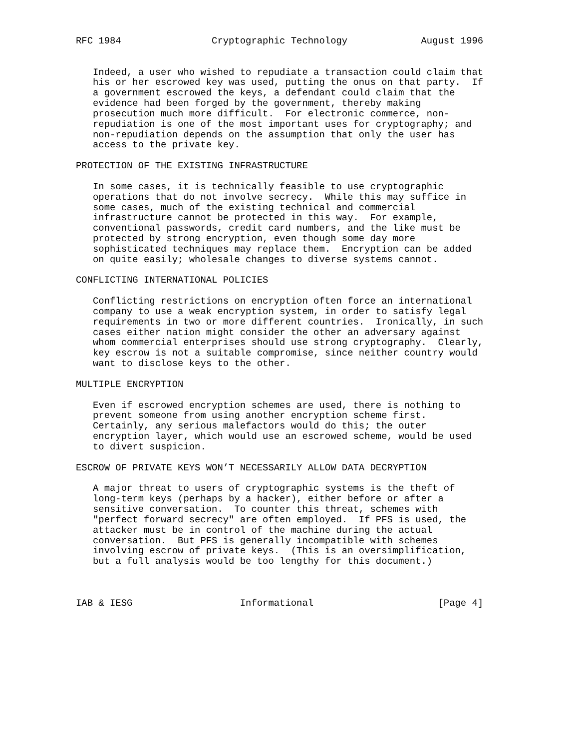RFC 1984                Cryptographic Technology             August 1996


   Indeed, a user who wished to repudiate a transaction could claim that
   his or her escrowed key was used, putting the onus on that party.  If
   a government escrowed the keys, a defendant could claim that the
   evidence had been forged by the government, thereby making
   prosecution much more difficult.  For electronic commerce, non-
   repudiation is one of the most important uses for cryptography; and
   non-repudiation depends on the assumption that only the user has
   access to the private key.

PROTECTION OF THE EXISTING INFRASTRUCTURE

   In some cases, it is technically feasible to use cryptographic
   operations that do not involve secrecy.  While this may suffice in
   some cases, much of the existing technical and commercial
   infrastructure cannot be protected in this way.  For example,
   conventional passwords, credit card numbers, and the like must be
   protected by strong encryption, even though some day more
   sophisticated techniques may replace them.  Encryption can be added
   on quite easily; wholesale changes to diverse systems cannot.

CONFLICTING INTERNATIONAL POLICIES

   Conflicting restrictions on encryption often force an international
   company to use a weak encryption system, in order to satisfy legal
   requirements in two or more different countries.  Ironically, in such
   cases either nation might consider the other an adversary against
   whom commercial enterprises should use strong cryptography.  Clearly,
   key escrow is not a suitable compromise, since neither country would
   want to disclose keys to the other.

MULTIPLE ENCRYPTION

   Even if escrowed encryption schemes are used, there is nothing to
   prevent someone from using another encryption scheme first.
   Certainly, any serious malefactors would do this; the outer
   encryption layer, which would use an escrowed scheme, would be used
   to divert suspicion.

ESCROW OF PRIVATE KEYS WON’T NECESSARILY ALLOW DATA DECRYPTION

   A major threat to users of cryptographic systems is the theft of
   long-term keys (perhaps by a hacker), either before or after a
   sensitive conversation.  To counter this threat, schemes with
   "perfect forward secrecy" are often employed.  If PFS is used, the
   attacker must be in control of the machine during the actual
   conversation.  But PFS is generally incompatible with schemes
   involving escrow of private keys.  (This is an oversimplification,
   but a full analysis would be too lengthy for this document.)



IAB & IESG                   Informational                      [Page 4]